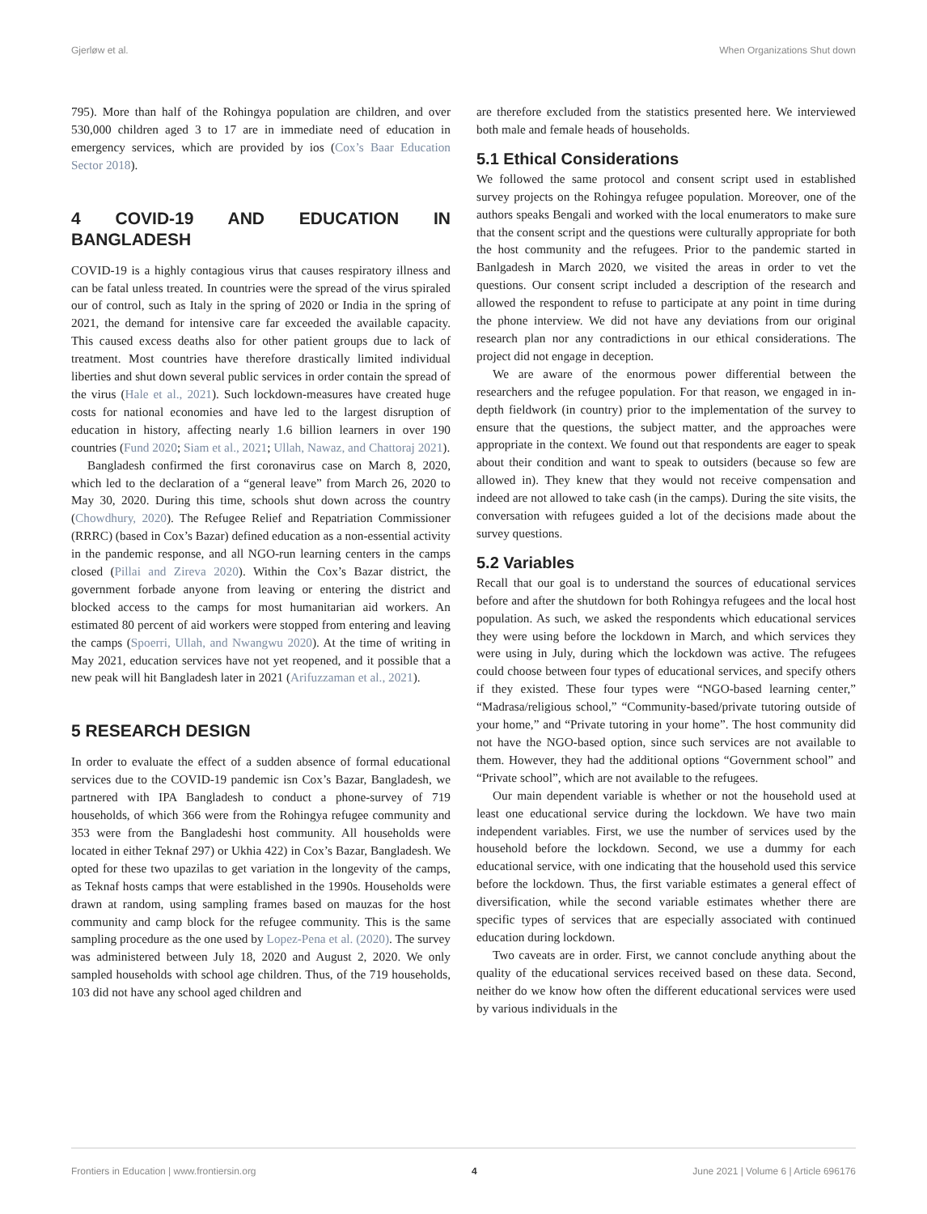Gjerløw et al. When Organizations Shut down
795). More than half of the Rohingya population are children, and over 530,000 children aged 3 to 17 are in immediate need of education in emergency services, which are provided by ios (Cox’s Baar Education Sector 2018).
4 COVID-19 AND EDUCATION IN BANGLADESH
COVID-19 is a highly contagious virus that causes respiratory illness and can be fatal unless treated. In countries were the spread of the virus spiraled our of control, such as Italy in the spring of 2020 or India in the spring of 2021, the demand for intensive care far exceeded the available capacity. This caused excess deaths also for other patient groups due to lack of treatment. Most countries have therefore drastically limited individual liberties and shut down several public services in order contain the spread of the virus (Hale et al., 2021). Such lockdown-measures have created huge costs for national economies and have led to the largest disruption of education in history, affecting nearly 1.6 billion learners in over 190 countries (Fund 2020; Siam et al., 2021; Ullah, Nawaz, and Chattoraj 2021).
Bangladesh confirmed the first coronavirus case on March 8, 2020, which led to the declaration of a “general leave” from March 26, 2020 to May 30, 2020. During this time, schools shut down across the country (Chowdhury, 2020). The Refugee Relief and Repatriation Commissioner (RRRC) (based in Cox’s Bazar) defined education as a non-essential activity in the pandemic response, and all NGO-run learning centers in the camps closed (Pillai and Zireva 2020). Within the Cox’s Bazar district, the government forbade anyone from leaving or entering the district and blocked access to the camps for most humanitarian aid workers. An estimated 80 percent of aid workers were stopped from entering and leaving the camps (Spoerri, Ullah, and Nwangwu 2020). At the time of writing in May 2021, education services have not yet reopened, and it possible that a new peak will hit Bangladesh later in 2021 (Arifuzzaman et al., 2021).
5 RESEARCH DESIGN
In order to evaluate the effect of a sudden absence of formal educational services due to the COVID-19 pandemic isn Cox’s Bazar, Bangladesh, we partnered with IPA Bangladesh to conduct a phone-survey of 719 households, of which 366 were from the Rohingya refugee community and 353 were from the Bangladeshi host community. All households were located in either Teknaf 297) or Ukhia 422) in Cox’s Bazar, Bangladesh. We opted for these two upazilas to get variation in the longevity of the camps, as Teknaf hosts camps that were established in the 1990s. Households were drawn at random, using sampling frames based on mauzas for the host community and camp block for the refugee community. This is the same sampling procedure as the one used by Lopez-Pena et al. (2020). The survey was administered between July 18, 2020 and August 2, 2020. We only sampled households with school age children. Thus, of the 719 households, 103 did not have any school aged children and
are therefore excluded from the statistics presented here. We interviewed both male and female heads of households.
5.1 Ethical Considerations
We followed the same protocol and consent script used in established survey projects on the Rohingya refugee population. Moreover, one of the authors speaks Bengali and worked with the local enumerators to make sure that the consent script and the questions were culturally appropriate for both the host community and the refugees. Prior to the pandemic started in Banlgadesh in March 2020, we visited the areas in order to vet the questions. Our consent script included a description of the research and allowed the respondent to refuse to participate at any point in time during the phone interview. We did not have any deviations from our original research plan nor any contradictions in our ethical considerations. The project did not engage in deception.
We are aware of the enormous power differential between the researchers and the refugee population. For that reason, we engaged in in-depth fieldwork (in country) prior to the implementation of the survey to ensure that the questions, the subject matter, and the approaches were appropriate in the context. We found out that respondents are eager to speak about their condition and want to speak to outsiders (because so few are allowed in). They knew that they would not receive compensation and indeed are not allowed to take cash (in the camps). During the site visits, the conversation with refugees guided a lot of the decisions made about the survey questions.
5.2 Variables
Recall that our goal is to understand the sources of educational services before and after the shutdown for both Rohingya refugees and the local host population. As such, we asked the respondents which educational services they were using before the lockdown in March, and which services they were using in July, during which the lockdown was active. The refugees could choose between four types of educational services, and specify others if they existed. These four types were “NGO-based learning center,” “Madrasa/religious school,” “Community-based/private tutoring outside of your home,” and “Private tutoring in your home”. The host community did not have the NGO-based option, since such services are not available to them. However, they had the additional options “Government school” and “Private school”, which are not available to the refugees.
Our main dependent variable is whether or not the household used at least one educational service during the lockdown. We have two main independent variables. First, we use the number of services used by the household before the lockdown. Second, we use a dummy for each educational service, with one indicating that the household used this service before the lockdown. Thus, the first variable estimates a general effect of diversification, while the second variable estimates whether there are specific types of services that are especially associated with continued education during lockdown.
Two caveats are in order. First, we cannot conclude anything about the quality of the educational services received based on these data. Second, neither do we know how often the different educational services were used by various individuals in the
Frontiers in Education | www.frontiersin.org 4 June 2021 | Volume 6 | Article 696176